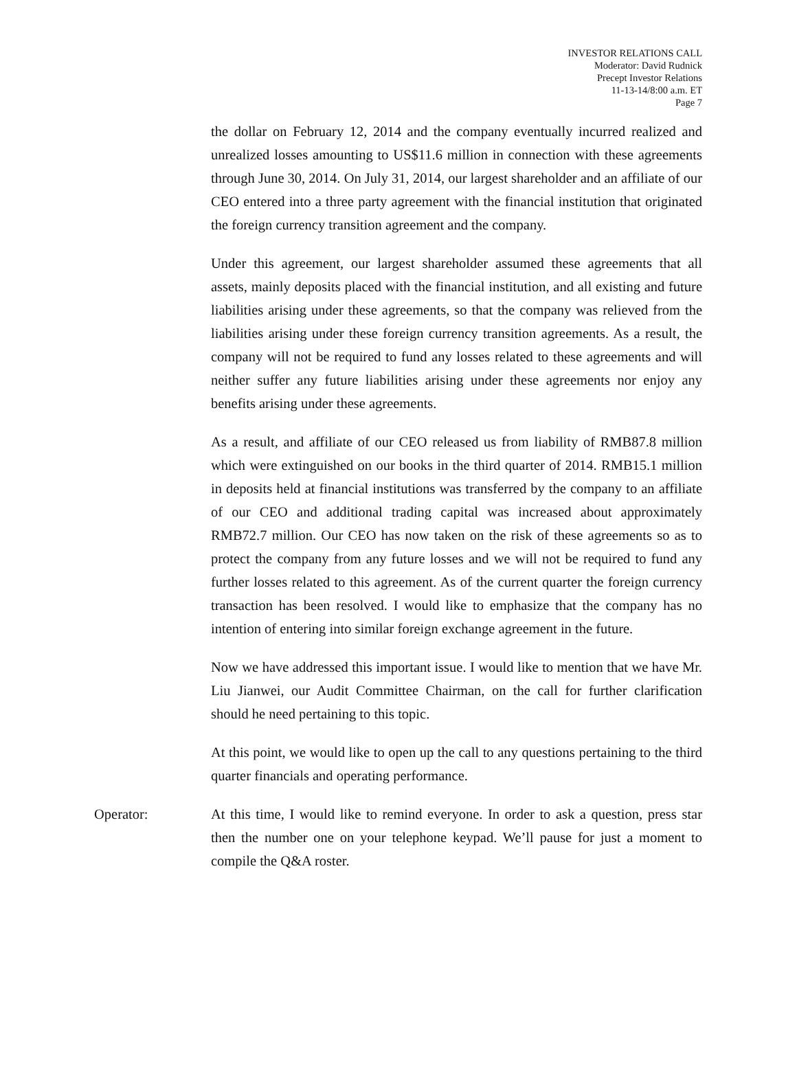INVESTOR RELATIONS CALL
Moderator: David Rudnick
Precept Investor Relations
11-13-14/8:00 a.m. ET
Page 7
the dollar on February 12, 2014 and the company eventually incurred realized and unrealized losses amounting to US$11.6 million in connection with these agreements through June 30, 2014. On July 31, 2014, our largest shareholder and an affiliate of our CEO entered into a three party agreement with the financial institution that originated the foreign currency transition agreement and the company.
Under this agreement, our largest shareholder assumed these agreements that all assets, mainly deposits placed with the financial institution, and all existing and future liabilities arising under these agreements, so that the company was relieved from the liabilities arising under these foreign currency transition agreements. As a result, the company will not be required to fund any losses related to these agreements and will neither suffer any future liabilities arising under these agreements nor enjoy any benefits arising under these agreements.
As a result, and affiliate of our CEO released us from liability of RMB87.8 million which were extinguished on our books in the third quarter of 2014. RMB15.1 million in deposits held at financial institutions was transferred by the company to an affiliate of our CEO and additional trading capital was increased about approximately RMB72.7 million. Our CEO has now taken on the risk of these agreements so as to protect the company from any future losses and we will not be required to fund any further losses related to this agreement. As of the current quarter the foreign currency transaction has been resolved. I would like to emphasize that the company has no intention of entering into similar foreign exchange agreement in the future.
Now we have addressed this important issue. I would like to mention that we have Mr. Liu Jianwei, our Audit Committee Chairman, on the call for further clarification should he need pertaining to this topic.
At this point, we would like to open up the call to any questions pertaining to the third quarter financials and operating performance.
Operator: At this time, I would like to remind everyone. In order to ask a question, press star then the number one on your telephone keypad. We’ll pause for just a moment to compile the Q&A roster.